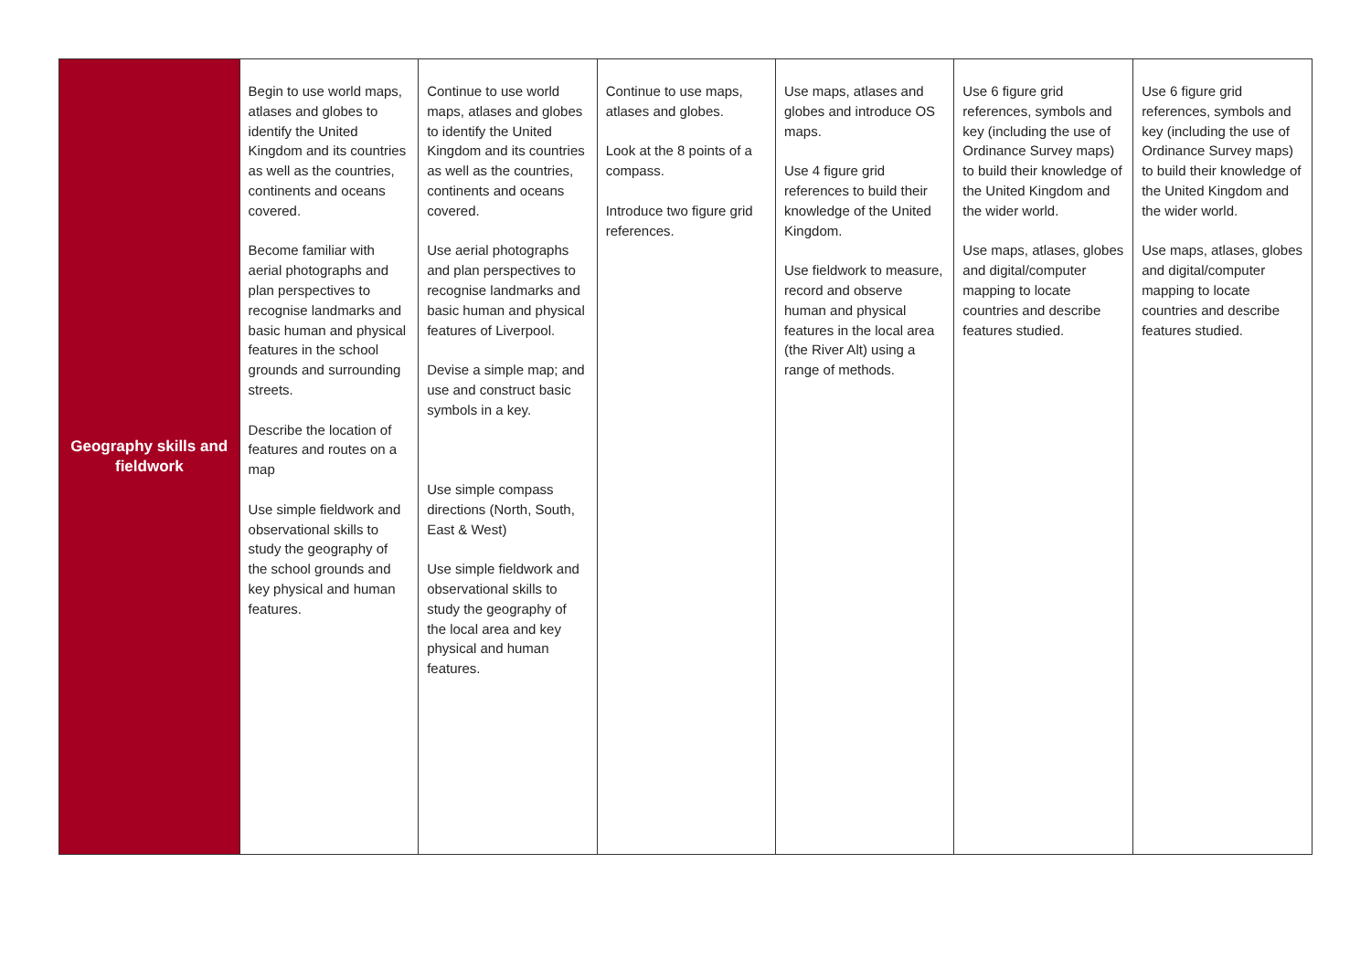| Geography skills and fieldwork | Begin to use world maps, atlases and globes to identify the United Kingdom and its countries as well as the countries, continents and oceans covered. Become familiar with aerial photographs and plan perspectives to recognise landmarks and basic human and physical features in the school grounds and surrounding streets. Describe the location of features and routes on a map Use simple fieldwork and observational skills to study the geography of the school grounds and key physical and human features. | Continue to use world maps, atlases and globes to identify the United Kingdom and its countries as well as the countries, continents and oceans covered. Use aerial photographs and plan perspectives to recognise landmarks and basic human and physical features of Liverpool. Devise a simple map; and use and construct basic symbols in a key. Use simple compass directions (North, South, East & West) Use simple fieldwork and observational skills to study the geography of the local area and key physical and human features. | Continue to use maps, atlases and globes. Look at the 8 points of a compass. Introduce two figure grid references. | Use maps, atlases and globes and introduce OS maps. Use 4 figure grid references to build their knowledge of the United Kingdom. Use fieldwork to measure, record and observe human and physical features in the local area (the River Alt) using a range of methods. | Use 6 figure grid references, symbols and key (including the use of Ordinance Survey maps) to build their knowledge of the United Kingdom and the wider world. Use maps, atlases, globes and digital/computer mapping to locate countries and describe features studied. | Use 6 figure grid references, symbols and key (including the use of Ordinance Survey maps) to build their knowledge of the United Kingdom and the wider world. Use maps, atlases, globes and digital/computer mapping to locate countries and describe features studied. |